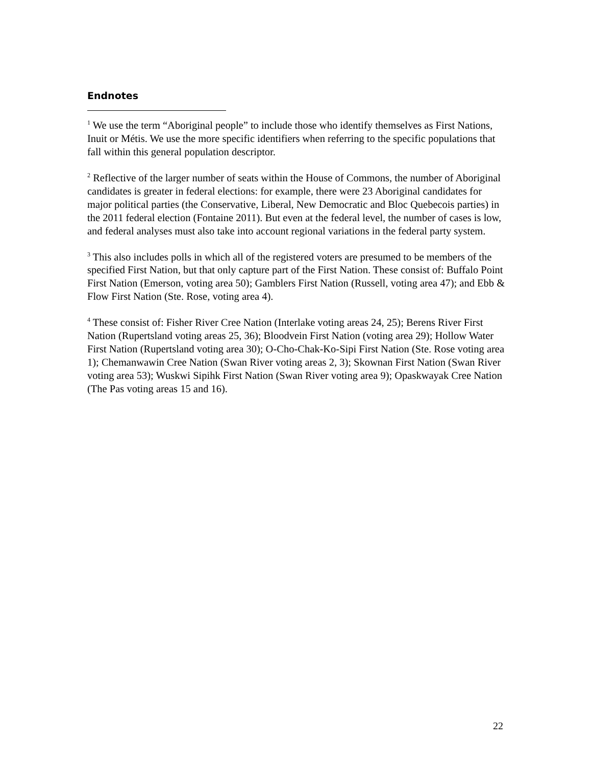Endnotes
<sup>1</sup> We use the term “Aboriginal people” to include those who identify themselves as First Nations, Inuit or Métis. We use the more specific identifiers when referring to the specific populations that fall within this general population descriptor.
<sup>2</sup> Reflective of the larger number of seats within the House of Commons, the number of Aboriginal candidates is greater in federal elections: for example, there were 23 Aboriginal candidates for major political parties (the Conservative, Liberal, New Democratic and Bloc Quebecois parties) in the 2011 federal election (Fontaine 2011). But even at the federal level, the number of cases is low, and federal analyses must also take into account regional variations in the federal party system.
<sup>3</sup> This also includes polls in which all of the registered voters are presumed to be members of the specified First Nation, but that only capture part of the First Nation. These consist of: Buffalo Point First Nation (Emerson, voting area 50); Gamblers First Nation (Russell, voting area 47); and Ebb & Flow First Nation (Ste. Rose, voting area 4).
<sup>4</sup> These consist of: Fisher River Cree Nation (Interlake voting areas 24, 25); Berens River First Nation (Rupertsland voting areas 25, 36); Bloodvein First Nation (voting area 29); Hollow Water First Nation (Rupertsland voting area 30); O-Cho-Chak-Ko-Sipi First Nation (Ste. Rose voting area 1); Chemanwawin Cree Nation (Swan River voting areas 2, 3); Skownan First Nation (Swan River voting area 53); Wuskwi Sipihk First Nation (Swan River voting area 9); Opaskwayak Cree Nation (The Pas voting areas 15 and 16).
22